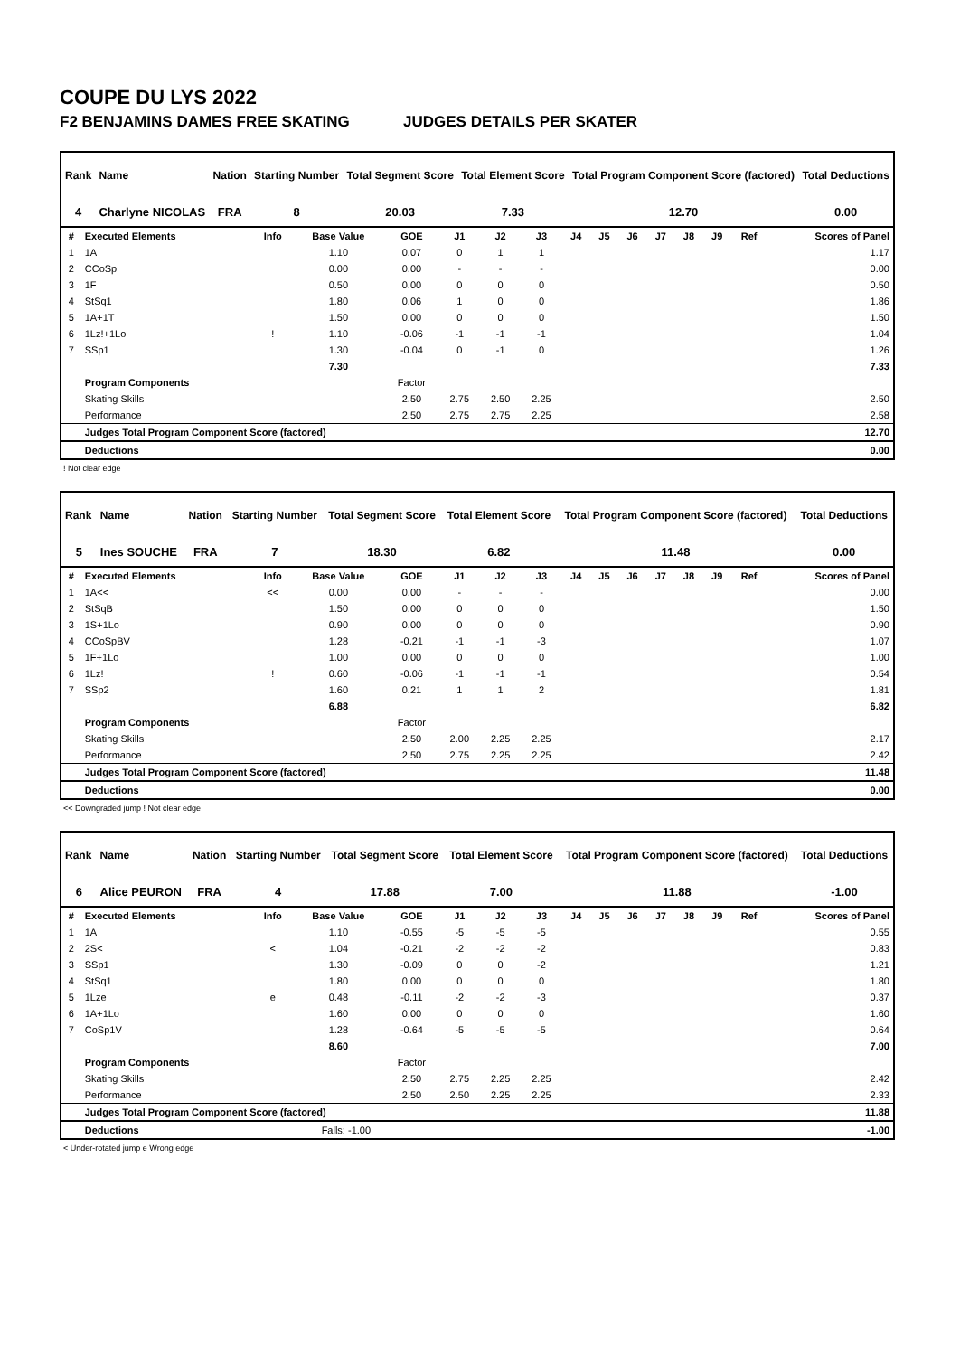COUPE DU LYS 2022
F2 BENJAMINS DAMES FREE SKATING JUDGES DETAILS PER SKATER
| Rank | Name | Nation | Starting Number | Total Segment Score | Total Element Score | Total Program Component Score (factored) | Total Deductions |
| --- | --- | --- | --- | --- | --- | --- | --- |
| 4 | Charlyne NICOLAS | FRA | 8 | 20.03 | 7.33 | 12.70 | 0.00 |
| # | Executed Elements | Info | Base Value | GOE | J1 | J2 | J3 | J4 | J5 | J6 | J7 | J8 | J9 | Ref | Scores of Panel |
| --- | --- | --- | --- | --- | --- | --- | --- | --- | --- | --- | --- | --- | --- | --- | --- |
| 1 | 1A | | 1.10 | 0.07 | 0 | 1 | 1 | | | | | | | | 1.17 |
| 2 | CCoSp | | 0.00 | 0.00 | - | - | - | | | | | | | | 0.00 |
| 3 | 1F | | 0.50 | 0.00 | 0 | 0 | 0 | | | | | | | | 0.50 |
| 4 | StSq1 | | 1.80 | 0.06 | 1 | 0 | 0 | | | | | | | | 1.86 |
| 5 | 1A+1T | | 1.50 | 0.00 | 0 | 0 | 0 | | | | | | | | 1.50 |
| 6 | 1Lz!+1Lo | ! | 1.10 | -0.06 | -1 | -1 | -1 | | | | | | | | 1.04 |
| 7 | SSp1 | | 1.30 | -0.04 | 0 | -1 | 0 | | | | | | | | 1.26 |
| | | | 7.30 | | | | | | | | | | | | 7.33 |
| | Program Components | | | Factor | | | | | | | | | | | |
| | Skating Skills | | | 2.50 | 2.75 | 2.50 | 2.25 | | | | | | | | 2.50 |
| | Performance | | | 2.50 | 2.75 | 2.75 | 2.25 | | | | | | | | 2.58 |
| | Judges Total Program Component Score (factored) | | | | | | | | | | | | | | 12.70 |
| | Deductions | | | | | | | | | | | | | | 0.00 |
! Not clear edge
| Rank | Name | Nation | Starting Number | Total Segment Score | Total Element Score | Total Program Component Score (factored) | Total Deductions |
| --- | --- | --- | --- | --- | --- | --- | --- |
| 5 | Ines SOUCHE | FRA | 7 | 18.30 | 6.82 | 11.48 | 0.00 |
| # | Executed Elements | Info | Base Value | GOE | J1 | J2 | J3 | J4 | J5 | J6 | J7 | J8 | J9 | Ref | Scores of Panel |
| --- | --- | --- | --- | --- | --- | --- | --- | --- | --- | --- | --- | --- | --- | --- | --- |
| 1 | 1A<< | << | 0.00 | 0.00 | - | - | - | | | | | | | | 0.00 |
| 2 | StSqB | | 1.50 | 0.00 | 0 | 0 | 0 | | | | | | | | 1.50 |
| 3 | 1S+1Lo | | 0.90 | 0.00 | 0 | 0 | 0 | | | | | | | | 0.90 |
| 4 | CCoSpBV | | 1.28 | -0.21 | -1 | -1 | -3 | | | | | | | | 1.07 |
| 5 | 1F+1Lo | | 1.00 | 0.00 | 0 | 0 | 0 | | | | | | | | 1.00 |
| 6 | 1Lz! | ! | 0.60 | -0.06 | -1 | -1 | -1 | | | | | | | | 0.54 |
| 7 | SSp2 | | 1.60 | 0.21 | 1 | 1 | 2 | | | | | | | | 1.81 |
| | | | 6.88 | | | | | | | | | | | | 6.82 |
| | Program Components | | | Factor | | | | | | | | | | | |
| | Skating Skills | | | 2.50 | 2.00 | 2.25 | 2.25 | | | | | | | | 2.17 |
| | Performance | | | 2.50 | 2.75 | 2.25 | 2.25 | | | | | | | | 2.42 |
| | Judges Total Program Component Score (factored) | | | | | | | | | | | | | | 11.48 |
| | Deductions | | | | | | | | | | | | | | 0.00 |
<< Downgraded jump ! Not clear edge
| Rank | Name | Nation | Starting Number | Total Segment Score | Total Element Score | Total Program Component Score (factored) | Total Deductions |
| --- | --- | --- | --- | --- | --- | --- | --- |
| 6 | Alice PEURON | FRA | 4 | 17.88 | 7.00 | 11.88 | -1.00 |
| # | Executed Elements | Info | Base Value | GOE | J1 | J2 | J3 | J4 | J5 | J6 | J7 | J8 | J9 | Ref | Scores of Panel |
| --- | --- | --- | --- | --- | --- | --- | --- | --- | --- | --- | --- | --- | --- | --- | --- |
| 1 | 1A | | 1.10 | -0.55 | -5 | -5 | -5 | | | | | | | | 0.55 |
| 2 | 2S< | < | 1.04 | -0.21 | -2 | -2 | -2 | | | | | | | | 0.83 |
| 3 | SSp1 | | 1.30 | -0.09 | 0 | 0 | -2 | | | | | | | | 1.21 |
| 4 | StSq1 | | 1.80 | 0.00 | 0 | 0 | 0 | | | | | | | | 1.80 |
| 5 | 1Lze | e | 0.48 | -0.11 | -2 | -2 | -3 | | | | | | | | 0.37 |
| 6 | 1A+1Lo | | 1.60 | 0.00 | 0 | 0 | 0 | | | | | | | | 1.60 |
| 7 | CoSp1V | | 1.28 | -0.64 | -5 | -5 | -5 | | | | | | | | 0.64 |
| | | | 8.60 | | | | | | | | | | | | 7.00 |
| | Program Components | | | Factor | | | | | | | | | | | |
| | Skating Skills | | | 2.50 | 2.75 | 2.25 | 2.25 | | | | | | | | 2.42 |
| | Performance | | | 2.50 | 2.50 | 2.25 | 2.25 | | | | | | | | 2.33 |
| | Judges Total Program Component Score (factored) | | | | | | | | | | | | | | 11.88 |
| | Deductions | Falls: -1.00 | | | | | | | | | | | | | -1.00 |
< Under-rotated jump e Wrong edge